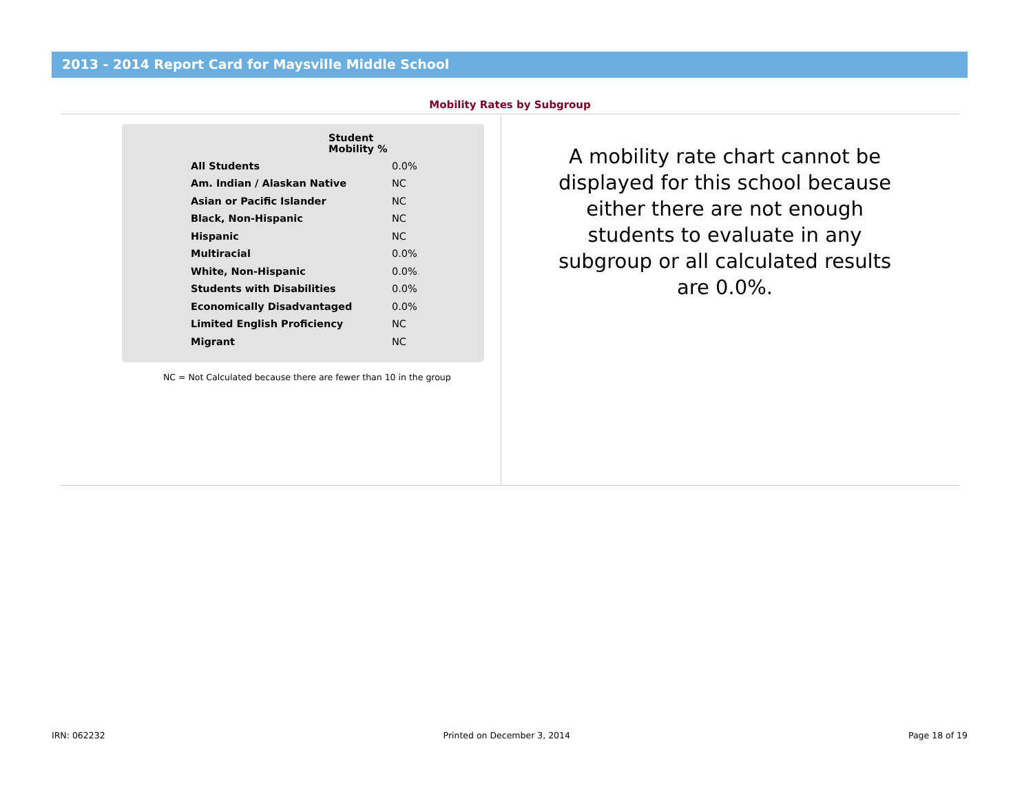2013 - 2014 Report Card for Maysville Middle School
Mobility Rates by Subgroup
| | Student Mobility % |
| --- | --- |
| All Students | 0.0% |
| Am. Indian / Alaskan Native | NC |
| Asian or Pacific Islander | NC |
| Black, Non-Hispanic | NC |
| Hispanic | NC |
| Multiracial | 0.0% |
| White, Non-Hispanic | 0.0% |
| Students with Disabilities | 0.0% |
| Economically Disadvantaged | 0.0% |
| Limited English Proficiency | NC |
| Migrant | NC |
NC = Not Calculated because there are fewer than 10 in the group
A mobility rate chart cannot be displayed for this school because either there are not enough students to evaluate in any subgroup or all calculated results are 0.0%.
IRN: 062232 Printed on December 3, 2014 Page 18 of 19